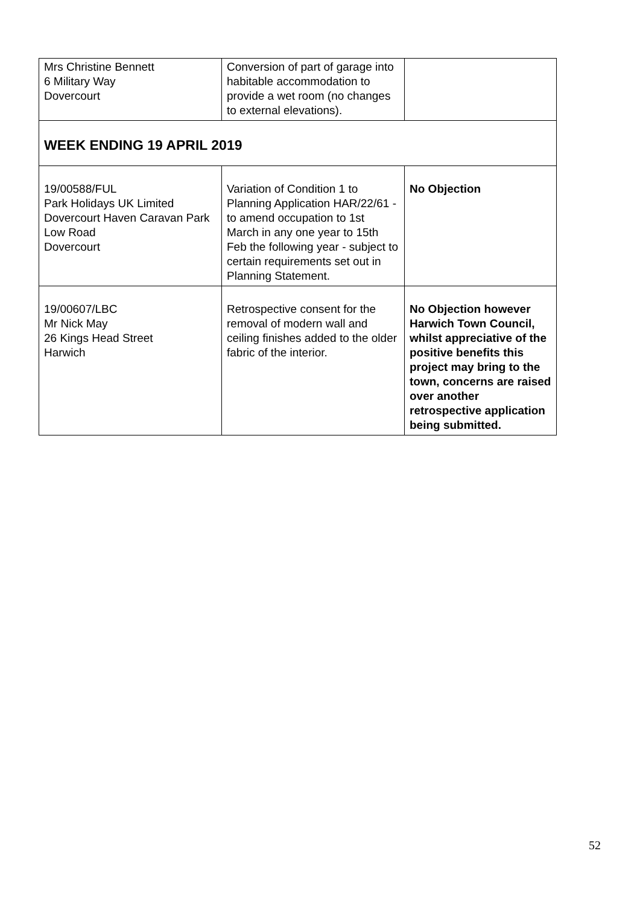| Mrs Christine Bennett 6 Military Way Dovercourt | Conversion of part of garage into habitable accommodation to provide a wet room (no changes to external elevations). | |
| WEEK ENDING 19 APRIL 2019 | | |
| 19/00588/FUL Park Holidays UK Limited Dovercourt Haven Caravan Park Low Road Dovercourt | Variation of Condition 1 to Planning Application HAR/22/61 - to amend occupation to 1st March in any one year to 15th Feb the following year - subject to certain requirements set out in Planning Statement. | No Objection |
| 19/00607/LBC Mr Nick May 26 Kings Head Street Harwich | Retrospective consent for the removal of modern wall and ceiling finishes added to the older fabric of the interior. | No Objection however Harwich Town Council, whilst appreciative of the positive benefits this project may bring to the town, concerns are raised over another retrospective application being submitted. |
52